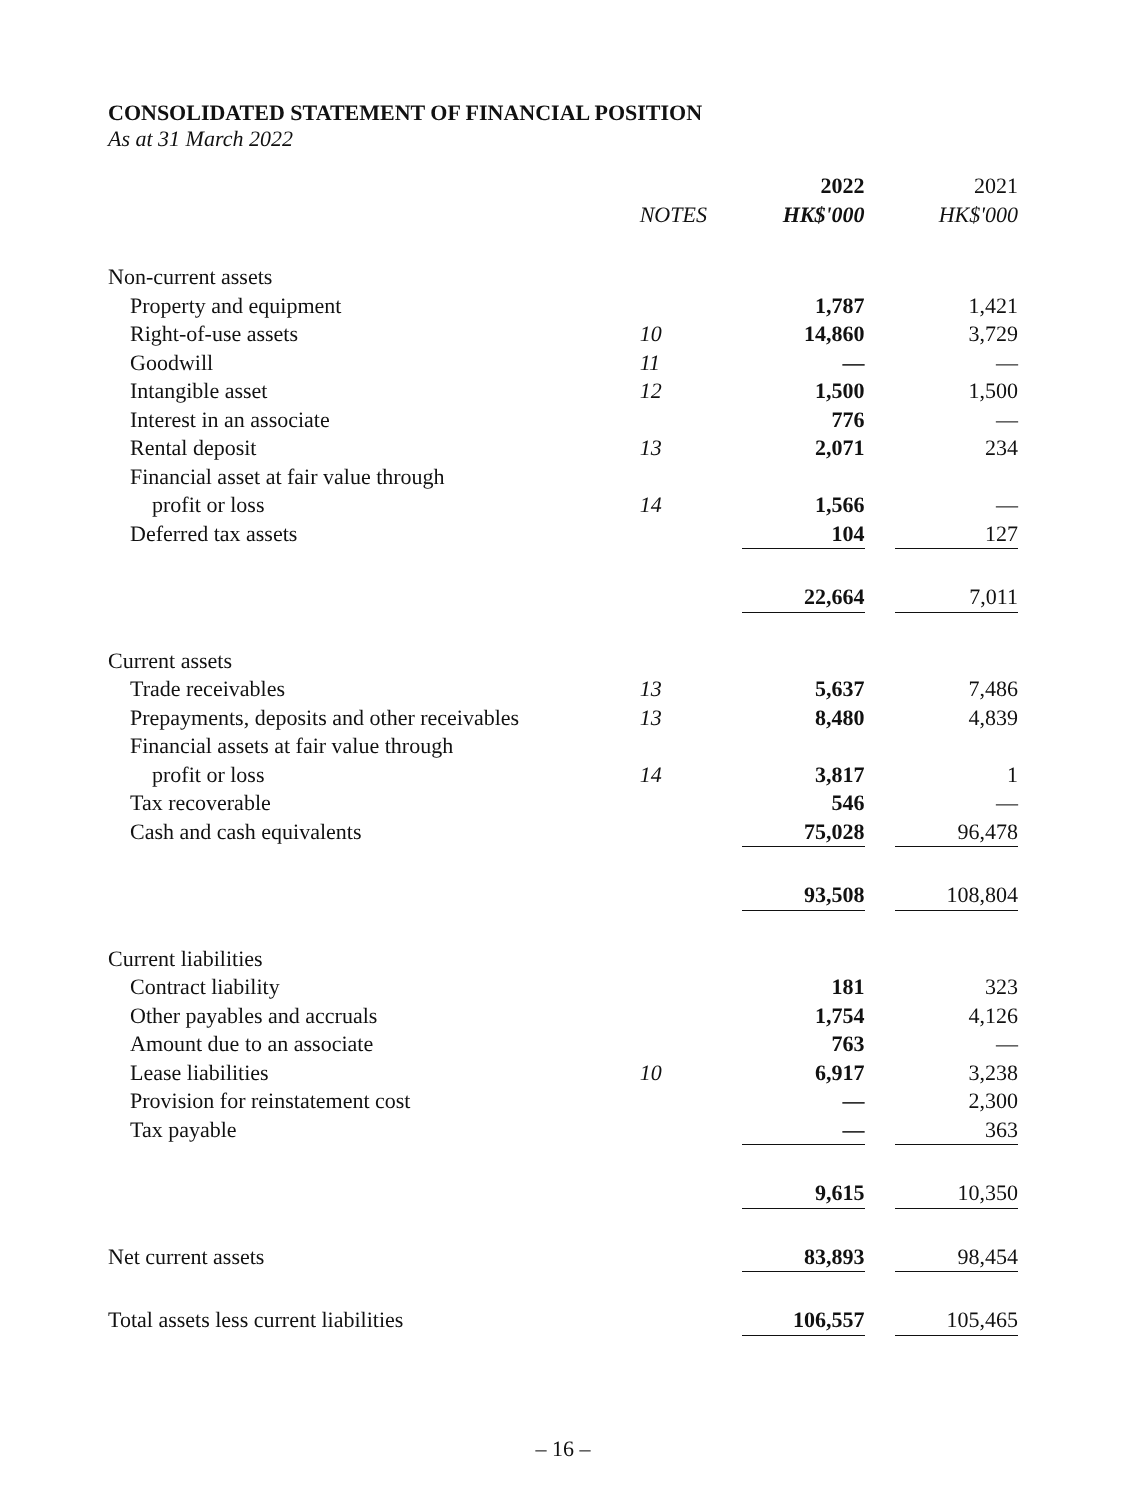CONSOLIDATED STATEMENT OF FINANCIAL POSITION
As at 31 March 2022
| | | 2022 | | 2021 |
| --- | --- | --- | --- | --- |
| | NOTES | HK$'000 | | HK$'000 |
| Non-current assets | | | | |
| Property and equipment | | 1,787 | | 1,421 |
| Right-of-use assets | 10 | 14,860 | | 3,729 |
| Goodwill | 11 | — | | — |
| Intangible asset | 12 | 1,500 | | 1,500 |
| Interest in an associate | | 776 | | — |
| Rental deposit | 13 | 2,071 | | 234 |
| Financial asset at fair value through | | | | |
| profit or loss | 14 | 1,566 | | — |
| Deferred tax assets | | 104 | | 127 |
| | | 22,664 | | 7,011 |
| Current assets | | | | |
| Trade receivables | 13 | 5,637 | | 7,486 |
| Prepayments, deposits and other receivables | 13 | 8,480 | | 4,839 |
| Financial assets at fair value through | | | | |
| profit or loss | 14 | 3,817 | | 1 |
| Tax recoverable | | 546 | | — |
| Cash and cash equivalents | | 75,028 | | 96,478 |
| | | 93,508 | | 108,804 |
| Current liabilities | | | | |
| Contract liability | | 181 | | 323 |
| Other payables and accruals | | 1,754 | | 4,126 |
| Amount due to an associate | | 763 | | — |
| Lease liabilities | 10 | 6,917 | | 3,238 |
| Provision for reinstatement cost | | — | | 2,300 |
| Tax payable | | — | | 363 |
| | | 9,615 | | 10,350 |
| Net current assets | | 83,893 | | 98,454 |
| Total assets less current liabilities | | 106,557 | | 105,465 |
– 16 –